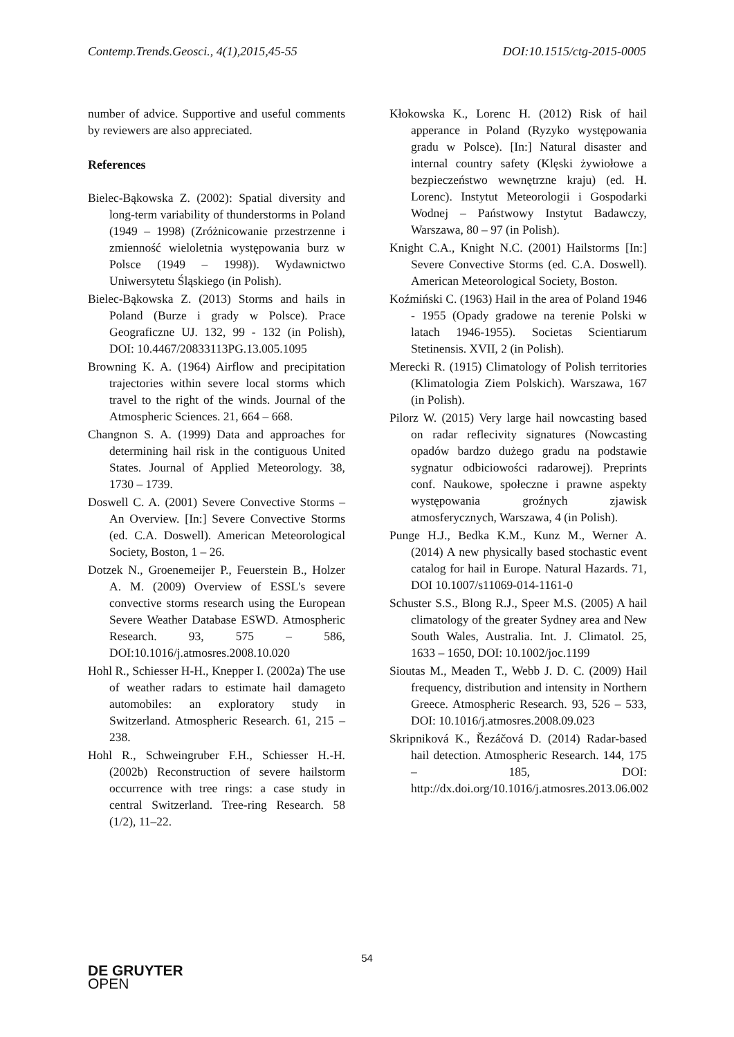Contemp.Trends.Geosci., 4(1),2015,45-55 DOI:10.1515/ctg-2015-0005
number of advice. Supportive and useful comments by reviewers are also appreciated.
References
Bielec-Bąkowska Z. (2002): Spatial diversity and long-term variability of thunderstorms in Poland (1949 – 1998) (Zróżnicowanie przestrzenne i zmienność wieloletnia występowania burz w Polsce (1949 – 1998)). Wydawnictwo Uniwersytetu Śląskiego (in Polish).
Bielec-Bąkowska Z. (2013) Storms and hails in Poland (Burze i grady w Polsce). Prace Geograficzne UJ. 132, 99 - 132 (in Polish), DOI: 10.4467/20833113PG.13.005.1095
Browning K. A. (1964) Airflow and precipitation trajectories within severe local storms which travel to the right of the winds. Journal of the Atmospheric Sciences. 21, 664 – 668.
Changnon S. A. (1999) Data and approaches for determining hail risk in the contiguous United States. Journal of Applied Meteorology. 38, 1730 – 1739.
Doswell C. A. (2001) Severe Convective Storms – An Overview. [In:] Severe Convective Storms (ed. C.A. Doswell). American Meteorological Society, Boston, 1 – 26.
Dotzek N., Groenemeijer P., Feuerstein B., Holzer A. M. (2009) Overview of ESSL's severe convective storms research using the European Severe Weather Database ESWD. Atmospheric Research. 93, 575 – 586, DOI:10.1016/j.atmosres.2008.10.020
Hohl R., Schiesser H-H., Knepper I. (2002a) The use of weather radars to estimate hail damageto automobiles: an exploratory study in Switzerland. Atmospheric Research. 61, 215 – 238.
Hohl R., Schweingruber F.H., Schiesser H.-H. (2002b) Reconstruction of severe hailstorm occurrence with tree rings: a case study in central Switzerland. Tree-ring Research. 58 (1/2), 11–22.
Kłokowska K., Lorenc H. (2012) Risk of hail apperance in Poland (Ryzyko występowania gradu w Polsce). [In:] Natural disaster and internal country safety (Klęski żywiołowe a bezpieczeństwo wewnętrzne kraju) (ed. H. Lorenc). Instytut Meteorologii i Gospodarki Wodnej – Państwowy Instytut Badawczy, Warszawa, 80 – 97 (in Polish).
Knight C.A., Knight N.C. (2001) Hailstorms [In:] Severe Convective Storms (ed. C.A. Doswell). American Meteorological Society, Boston.
Koźmiński C. (1963) Hail in the area of Poland 1946 - 1955 (Opady gradowe na terenie Polski w latach 1946-1955). Societas Scientiarum Stetinensis. XVII, 2 (in Polish).
Merecki R. (1915) Climatology of Polish territories (Klimatologia Ziem Polskich). Warszawa, 167 (in Polish).
Pilorz W. (2015) Very large hail nowcasting based on radar reflecivity signatures (Nowcasting opadów bardzo dużego gradu na podstawie sygnatur odbiciowości radarowej). Preprints conf. Naukowe, społeczne i prawne aspekty występowania groźnych zjawisk atmosferycznych, Warszawa, 4 (in Polish).
Punge H.J., Bedka K.M., Kunz M., Werner A. (2014) A new physically based stochastic event catalog for hail in Europe. Natural Hazards. 71, DOI 10.1007/s11069-014-1161-0
Schuster S.S., Blong R.J., Speer M.S. (2005) A hail climatology of the greater Sydney area and New South Wales, Australia. Int. J. Climatol. 25, 1633 – 1650, DOI: 10.1002/joc.1199
Sioutas M., Meaden T., Webb J. D. C. (2009) Hail frequency, distribution and intensity in Northern Greece. Atmospheric Research. 93, 526 – 533, DOI: 10.1016/j.atmosres.2008.09.023
Skripniková K., Řezáčová D. (2014) Radar-based hail detection. Atmospheric Research. 144, 175 – 185, DOI: http://dx.doi.org/10.1016/j.atmosres.2013.06.002
54
DE GRUYTER
OPEN